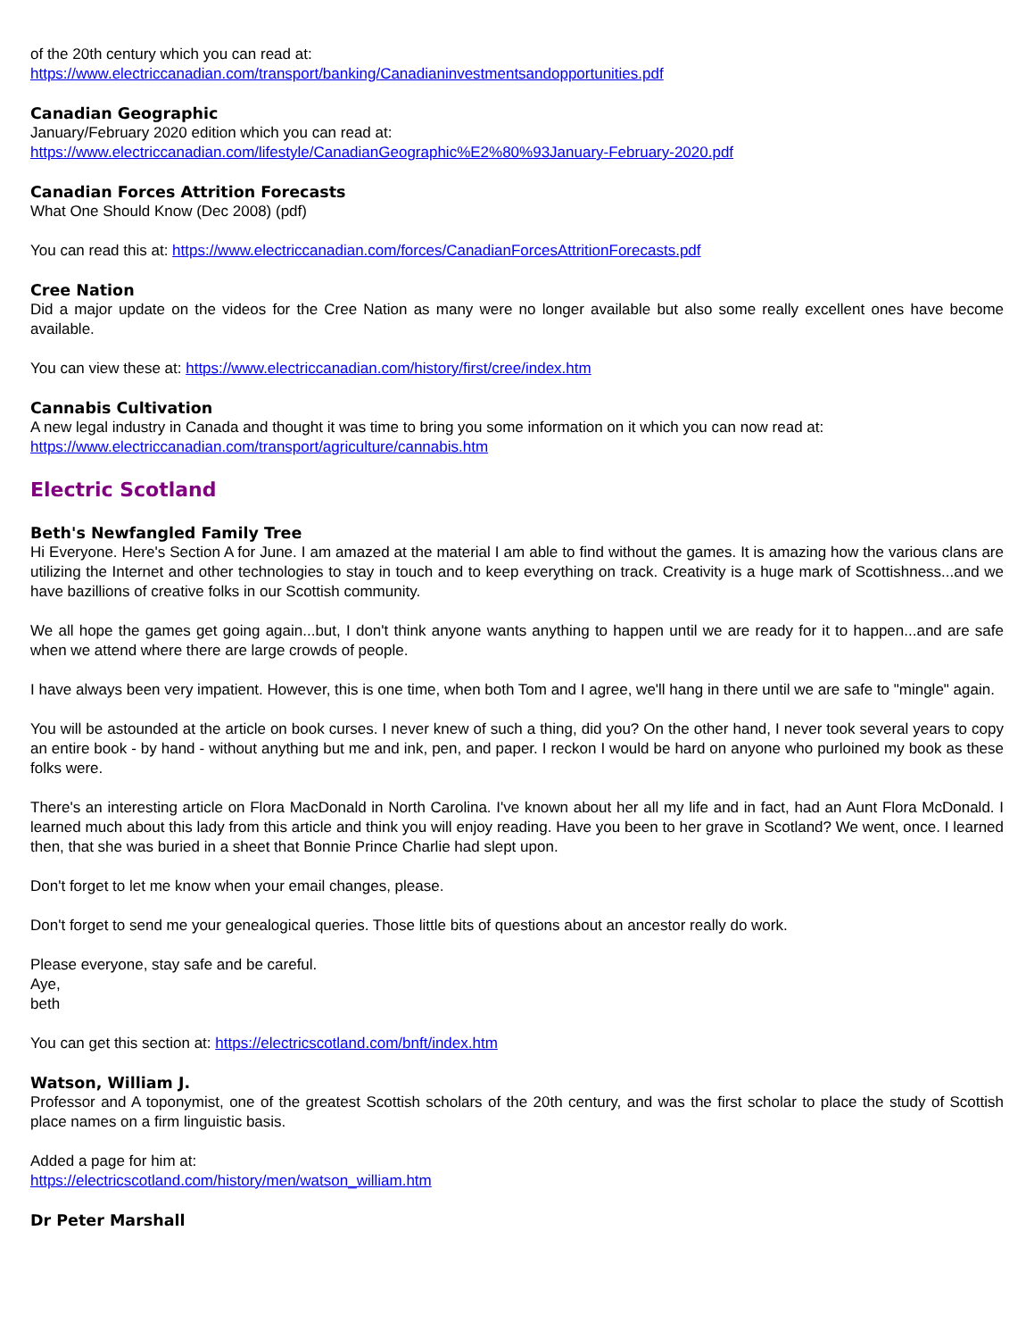of the 20th century which you can read at:
https://www.electriccanadian.com/transport/banking/Canadianinvestmentsandopportunities.pdf
Canadian Geographic
January/February 2020 edition which you can read at:
https://www.electriccanadian.com/lifestyle/CanadianGeographic%E2%80%93January-February-2020.pdf
Canadian Forces Attrition Forecasts
What One Should Know (Dec 2008) (pdf)
You can read this at: https://www.electriccanadian.com/forces/CanadianForcesAttritionForecasts.pdf
Cree Nation
Did a major update on the videos for the Cree Nation as many were no longer available but also some really excellent ones have become available.
You can view these at: https://www.electriccanadian.com/history/first/cree/index.htm
Cannabis Cultivation
A new legal industry in Canada and thought it was time to bring you some information on it which you can now read at:
https://www.electriccanadian.com/transport/agriculture/cannabis.htm
Electric Scotland
Beth's Newfangled Family Tree
Hi Everyone. Here's Section A for June. I am amazed at the material I am able to find without the games. It is amazing how the various clans are utilizing the Internet and other technologies to stay in touch and to keep everything on track. Creativity is a huge mark of Scottishness...and we have bazillions of creative folks in our Scottish community.
We all hope the games get going again...but, I don't think anyone wants anything to happen until we are ready for it to happen...and are safe when we attend where there are large crowds of people.
I have always been very impatient. However, this is one time, when both Tom and I agree, we'll hang in there until we are safe to "mingle" again.
You will be astounded at the article on book curses. I never knew of such a thing, did you? On the other hand, I never took several years to copy an entire book - by hand - without anything but me and ink, pen, and paper. I reckon I would be hard on anyone who purloined my book as these folks were.
There's an interesting article on Flora MacDonald in North Carolina. I've known about her all my life and in fact, had an Aunt Flora McDonald. I learned much about this lady from this article and think you will enjoy reading. Have you been to her grave in Scotland? We went, once. I learned then, that she was buried in a sheet that Bonnie Prince Charlie had slept upon.
Don't forget to let me know when your email changes, please.
Don't forget to send me your genealogical queries. Those little bits of questions about an ancestor really do work.
Please everyone, stay safe and be careful.
Aye,
beth
You can get this section at: https://electricscotland.com/bnft/index.htm
Watson, William J.
Professor and A toponymist, one of the greatest Scottish scholars of the 20th century, and was the first scholar to place the study of Scottish place names on a firm linguistic basis.
Added a page for him at:
https://electricscotland.com/history/men/watson_william.htm
Dr Peter Marshall